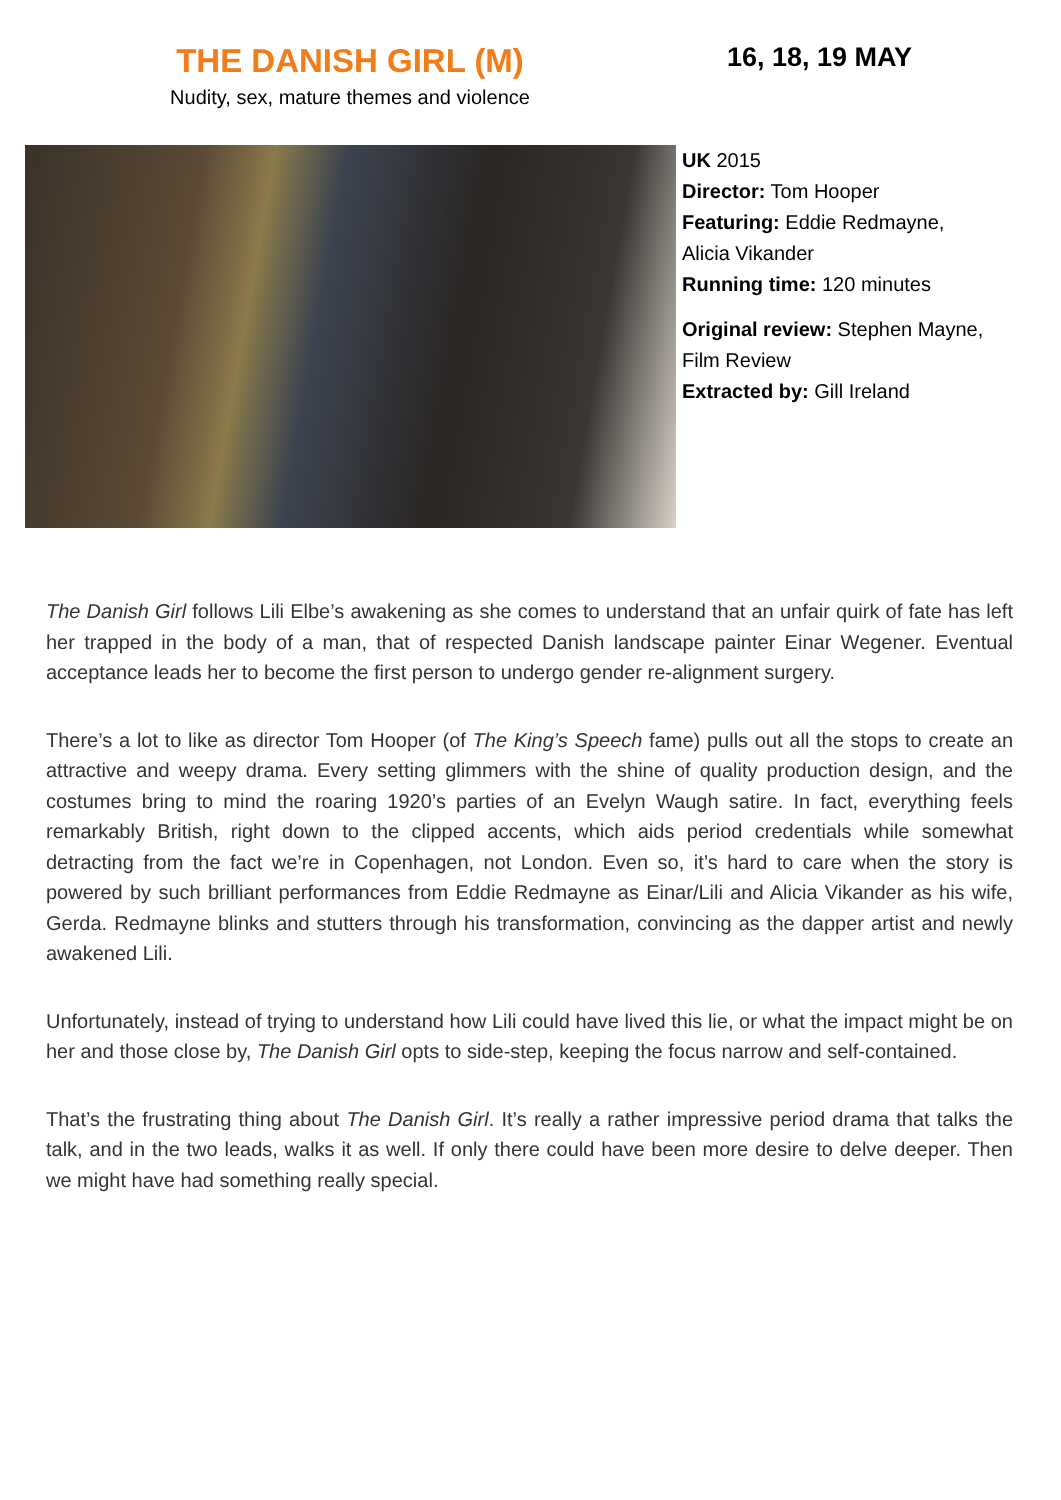THE DANISH GIRL (M)
Nudity, sex, mature themes and violence
16, 18, 19 MAY
UK 2015
Director: Tom Hooper
Featuring: Eddie Redmayne,
Alicia Vikander
Running time: 120 minutes
Original review: Stephen Mayne,
Film Review
Extracted by: Gill Ireland
The Danish Girl follows Lili Elbe’s awakening as she comes to understand that an unfair quirk of fate has left her trapped in the body of a man, that of respected Danish landscape painter Einar Wegener. Eventual acceptance leads her to become the first person to undergo gender re-alignment surgery.
There’s a lot to like as director Tom Hooper (of The King’s Speech fame) pulls out all the stops to create an attractive and weepy drama. Every setting glimmers with the shine of quality production design, and the costumes bring to mind the roaring 1920’s parties of an Evelyn Waugh satire. In fact, everything feels remarkably British, right down to the clipped accents, which aids period credentials while somewhat detracting from the fact we’re in Copenhagen, not London. Even so, it’s hard to care when the story is powered by such brilliant performances from Eddie Redmayne as Einar/Lili and Alicia Vikander as his wife, Gerda. Redmayne blinks and stutters through his transformation, convincing as the dapper artist and newly awakened Lili.
Unfortunately, instead of trying to understand how Lili could have lived this lie, or what the impact might be on her and those close by, The Danish Girl opts to side-step, keeping the focus narrow and self-contained.
That’s the frustrating thing about The Danish Girl. It’s really a rather impressive period drama that talks the talk, and in the two leads, walks it as well. If only there could have been more desire to delve deeper. Then we might have had something really special.